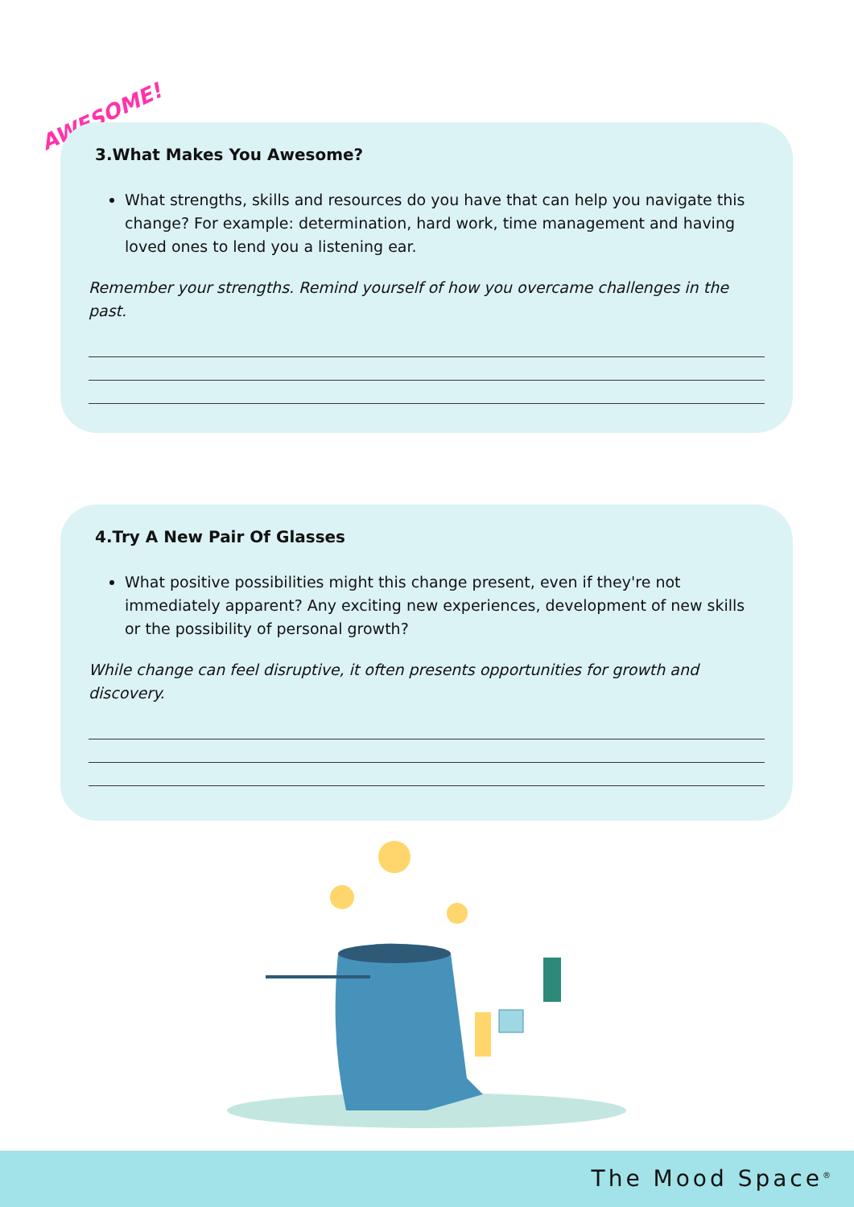AWESOME!
3.What Makes You Awesome?
What strengths, skills and resources do you have that can help you navigate this change? For example: determination, hard work, time management and having loved ones to lend you a listening ear.
Remember your strengths. Remind yourself of how you overcame challenges in the past.
4.Try A New Pair Of Glasses
What positive possibilities might this change present, even if they're not immediately apparent? Any exciting new experiences, development of new skills or the possibility of personal growth?
While change can feel disruptive, it often presents opportunities for growth and discovery.
The Mood Space<sup>®</sup>